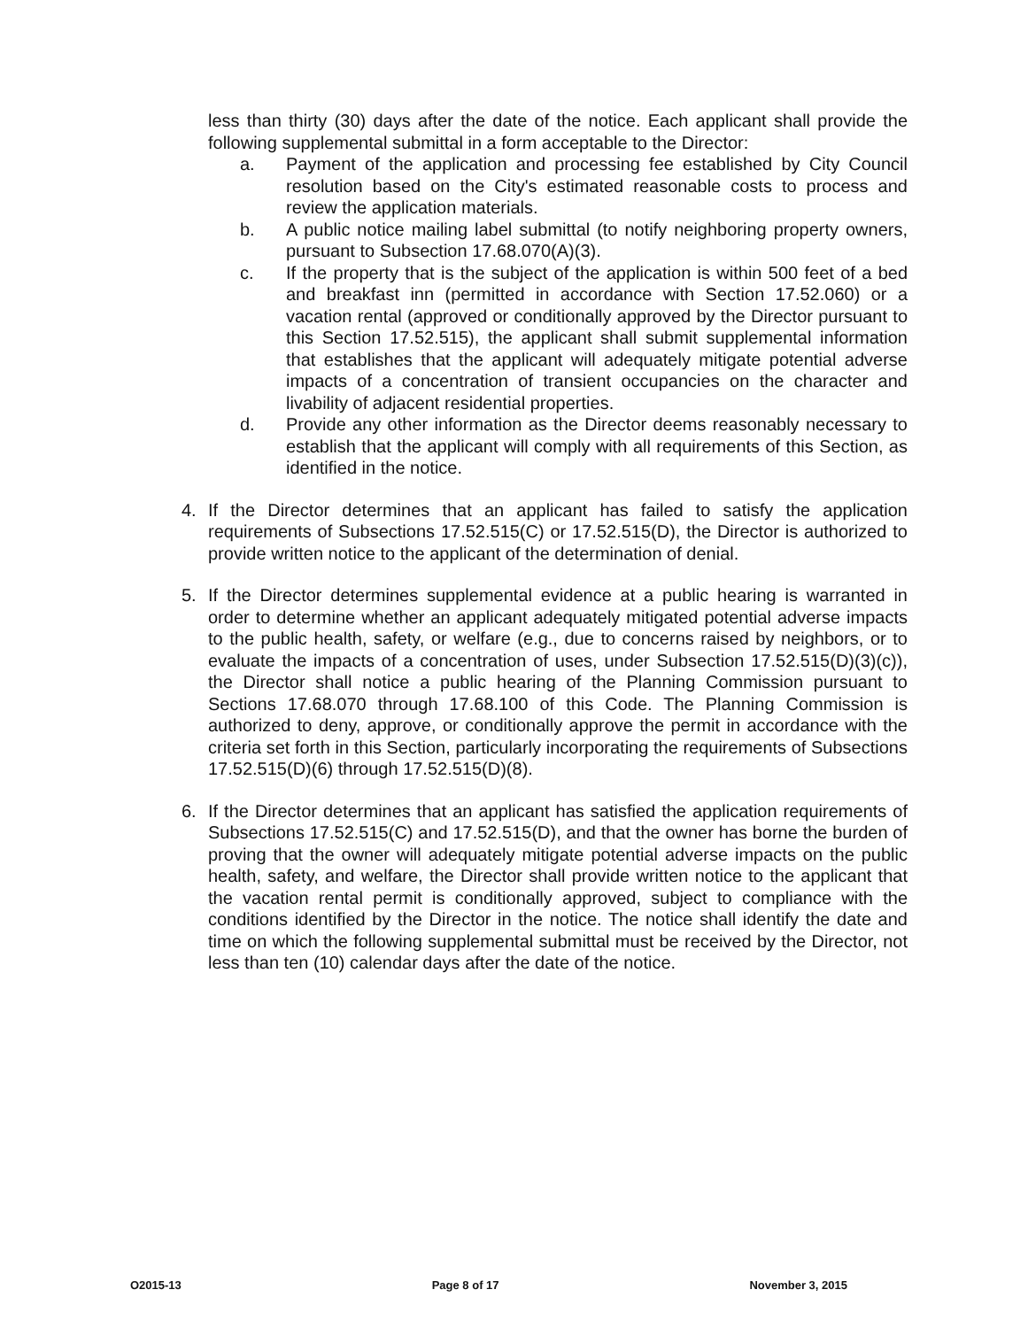less than thirty (30) days after the date of the notice. Each applicant shall provide the following supplemental submittal in a form acceptable to the Director:
a. Payment of the application and processing fee established by City Council resolution based on the City's estimated reasonable costs to process and review the application materials.
b. A public notice mailing label submittal (to notify neighboring property owners, pursuant to Subsection 17.68.070(A)(3).
c. If the property that is the subject of the application is within 500 feet of a bed and breakfast inn (permitted in accordance with Section 17.52.060) or a vacation rental (approved or conditionally approved by the Director pursuant to this Section 17.52.515), the applicant shall submit supplemental information that establishes that the applicant will adequately mitigate potential adverse impacts of a concentration of transient occupancies on the character and livability of adjacent residential properties.
d. Provide any other information as the Director deems reasonably necessary to establish that the applicant will comply with all requirements of this Section, as identified in the notice.
4. If the Director determines that an applicant has failed to satisfy the application requirements of Subsections 17.52.515(C) or 17.52.515(D), the Director is authorized to provide written notice to the applicant of the determination of denial.
5. If the Director determines supplemental evidence at a public hearing is warranted in order to determine whether an applicant adequately mitigated potential adverse impacts to the public health, safety, or welfare (e.g., due to concerns raised by neighbors, or to evaluate the impacts of a concentration of uses, under Subsection 17.52.515(D)(3)(c)), the Director shall notice a public hearing of the Planning Commission pursuant to Sections 17.68.070 through 17.68.100 of this Code. The Planning Commission is authorized to deny, approve, or conditionally approve the permit in accordance with the criteria set forth in this Section, particularly incorporating the requirements of Subsections 17.52.515(D)(6) through 17.52.515(D)(8).
6. If the Director determines that an applicant has satisfied the application requirements of Subsections 17.52.515(C) and 17.52.515(D), and that the owner has borne the burden of proving that the owner will adequately mitigate potential adverse impacts on the public health, safety, and welfare, the Director shall provide written notice to the applicant that the vacation rental permit is conditionally approved, subject to compliance with the conditions identified by the Director in the notice. The notice shall identify the date and time on which the following supplemental submittal must be received by the Director, not less than ten (10) calendar days after the date of the notice.
O2015-13 Page 8 of 17 November 3, 2015